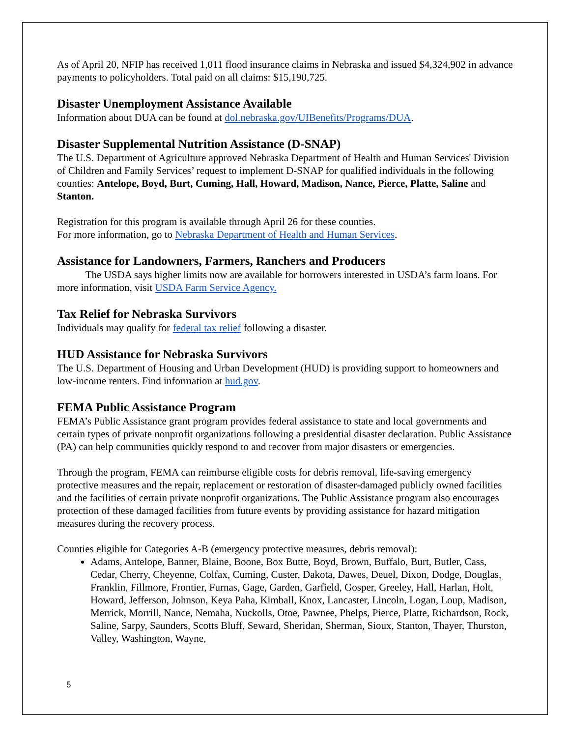As of April 20, NFIP has received 1,011 flood insurance claims in Nebraska and issued $4,324,902 in advance payments to policyholders. Total paid on all claims: $15,190,725.
Disaster Unemployment Assistance Available
Information about DUA can be found at dol.nebraska.gov/UIBenefits/Programs/DUA.
Disaster Supplemental Nutrition Assistance (D-SNAP)
The U.S. Department of Agriculture approved Nebraska Department of Health and Human Services' Division of Children and Family Services’ request to implement D-SNAP for qualified individuals in the following counties: Antelope, Boyd, Burt, Cuming, Hall, Howard, Madison, Nance, Pierce, Platte, Saline and Stanton.
Registration for this program is available through April 26 for these counties.
For more information, go to Nebraska Department of Health and Human Services.
Assistance for Landowners, Farmers, Ranchers and Producers
The USDA says higher limits now are available for borrowers interested in USDA’s farm loans. For more information, visit USDA Farm Service Agency.
Tax Relief for Nebraska Survivors
Individuals may qualify for federal tax relief following a disaster.
HUD Assistance for Nebraska Survivors
The U.S. Department of Housing and Urban Development (HUD) is providing support to homeowners and low-income renters. Find information at hud.gov.
FEMA Public Assistance Program
FEMA’s Public Assistance grant program provides federal assistance to state and local governments and certain types of private nonprofit organizations following a presidential disaster declaration. Public Assistance (PA) can help communities quickly respond to and recover from major disasters or emergencies.
Through the program, FEMA can reimburse eligible costs for debris removal, life-saving emergency protective measures and the repair, replacement or restoration of disaster-damaged publicly owned facilities and the facilities of certain private nonprofit organizations. The Public Assistance program also encourages protection of these damaged facilities from future events by providing assistance for hazard mitigation measures during the recovery process.
Counties eligible for Categories A-B (emergency protective measures, debris removal):
Adams, Antelope, Banner, Blaine, Boone, Box Butte, Boyd, Brown, Buffalo, Burt, Butler, Cass, Cedar, Cherry, Cheyenne, Colfax, Cuming, Custer, Dakota, Dawes, Deuel, Dixon, Dodge, Douglas, Franklin, Fillmore, Frontier, Furnas, Gage, Garden, Garfield, Gosper, Greeley, Hall, Harlan, Holt, Howard, Jefferson, Johnson, Keya Paha, Kimball, Knox, Lancaster, Lincoln, Logan, Loup, Madison, Merrick, Morrill, Nance, Nemaha, Nuckolls, Otoe, Pawnee, Phelps, Pierce, Platte, Richardson, Rock, Saline, Sarpy, Saunders, Scotts Bluff, Seward, Sheridan, Sherman, Sioux, Stanton, Thayer, Thurston, Valley, Washington, Wayne,
5